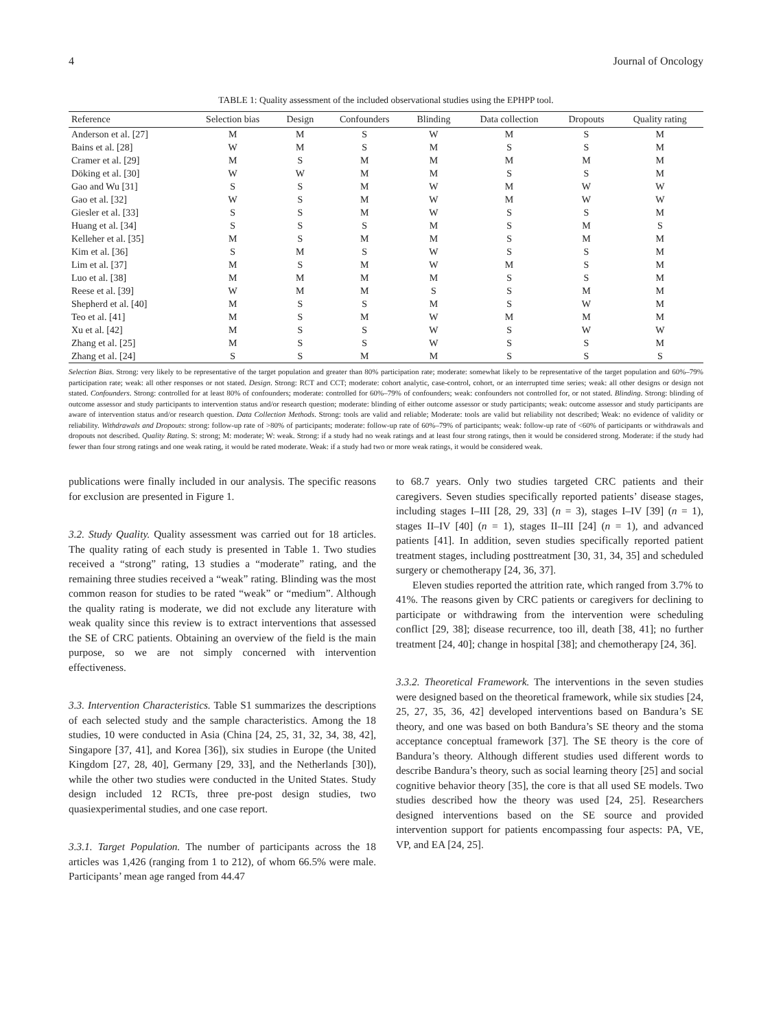4 Journal of Oncology
TABLE 1: Quality assessment of the included observational studies using the EPHPP tool.
| Reference | Selection bias | Design | Confounders | Blinding | Data collection | Dropouts | Quality rating |
| --- | --- | --- | --- | --- | --- | --- | --- |
| Anderson et al. [27] | M | M | S | W | M | S | M |
| Bains et al. [28] | W | M | S | M | S | S | M |
| Cramer et al. [29] | M | S | M | M | M | M | M |
| Döking et al. [30] | W | W | M | M | S | S | M |
| Gao and Wu [31] | S | S | M | W | M | W | W |
| Gao et al. [32] | W | S | M | W | M | W | W |
| Giesler et al. [33] | S | S | M | W | S | S | M |
| Huang et al. [34] | S | S | S | M | S | M | S |
| Kelleher et al. [35] | M | S | M | M | S | M | M |
| Kim et al. [36] | S | M | S | W | S | S | M |
| Lim et al. [37] | M | S | M | W | M | S | M |
| Luo et al. [38] | M | M | M | M | S | S | M |
| Reese et al. [39] | W | M | M | S | S | M | M |
| Shepherd et al. [40] | M | S | S | M | S | W | M |
| Teo et al. [41] | M | S | M | W | M | M | M |
| Xu et al. [42] | M | S | S | W | S | W | W |
| Zhang et al. [25] | M | S | S | W | S | S | M |
| Zhang et al. [24] | S | S | M | M | S | S | S |
Selection Bias. Strong: very likely to be representative of the target population and greater than 80% participation rate; moderate: somewhat likely to be representative of the target population and 60%–79% participation rate; weak: all other responses or not stated. Design. Strong: RCT and CCT; moderate: cohort analytic, case-control, cohort, or an interrupted time series; weak: all other designs or design not stated. Confounders. Strong: controlled for at least 80% of confounders; moderate: controlled for 60%–79% of confounders; weak: confounders not controlled for, or not stated. Blinding. Strong: blinding of outcome assessor and study participants to intervention status and/or research question; moderate: blinding of either outcome assessor or study participants; weak: outcome assessor and study participants are aware of intervention status and/or research question. Data Collection Methods. Strong: tools are valid and reliable; Moderate: tools are valid but reliability not described; Weak: no evidence of validity or reliability. Withdrawals and Dropouts: strong: follow-up rate of >80% of participants; moderate: follow-up rate of 60%–79% of participants; weak: follow-up rate of <60% of participants or withdrawals and dropouts not described. Quality Rating. S: strong; M: moderate; W: weak. Strong: if a study had no weak ratings and at least four strong ratings, then it would be considered strong. Moderate: if the study had fewer than four strong ratings and one weak rating, it would be rated moderate. Weak: if a study had two or more weak ratings, it would be considered weak.
publications were finally included in our analysis. The specific reasons for exclusion are presented in Figure 1.
3.2. Study Quality. Quality assessment was carried out for 18 articles. The quality rating of each study is presented in Table 1. Two studies received a “strong” rating, 13 studies a “moderate” rating, and the remaining three studies received a “weak” rating. Blinding was the most common reason for studies to be rated “weak” or “medium”. Although the quality rating is moderate, we did not exclude any literature with weak quality since this review is to extract interventions that assessed the SE of CRC patients. Obtaining an overview of the field is the main purpose, so we are not simply concerned with intervention effectiveness.
3.3. Intervention Characteristics. Table S1 summarizes the descriptions of each selected study and the sample characteristics. Among the 18 studies, 10 were conducted in Asia (China [24, 25, 31, 32, 34, 38, 42], Singapore [37, 41], and Korea [36]), six studies in Europe (the United Kingdom [27, 28, 40], Germany [29, 33], and the Netherlands [30]), while the other two studies were conducted in the United States. Study design included 12 RCTs, three pre-post design studies, two quasiexperimental studies, and one case report.
3.3.1. Target Population. The number of participants across the 18 articles was 1,426 (ranging from 1 to 212), of whom 66.5% were male. Participants’ mean age ranged from 44.47
to 68.7 years. Only two studies targeted CRC patients and their caregivers. Seven studies specifically reported patients’ disease stages, including stages I–III [28, 29, 33] (n = 3), stages I–IV [39] (n = 1), stages II–IV [40] (n = 1), stages II–III [24] (n = 1), and advanced patients [41]. In addition, seven studies specifically reported patient treatment stages, including posttreatment [30, 31, 34, 35] and scheduled surgery or chemotherapy [24, 36, 37].
Eleven studies reported the attrition rate, which ranged from 3.7% to 41%. The reasons given by CRC patients or caregivers for declining to participate or withdrawing from the intervention were scheduling conflict [29, 38]; disease recurrence, too ill, death [38, 41]; no further treatment [24, 40]; change in hospital [38]; and chemotherapy [24, 36].
3.3.2. Theoretical Framework. The interventions in the seven studies were designed based on the theoretical framework, while six studies [24, 25, 27, 35, 36, 42] developed interventions based on Bandura’s SE theory, and one was based on both Bandura’s SE theory and the stoma acceptance conceptual framework [37]. The SE theory is the core of Bandura’s theory. Although different studies used different words to describe Bandura’s theory, such as social learning theory [25] and social cognitive behavior theory [35], the core is that all used SE models. Two studies described how the theory was used [24, 25]. Researchers designed interventions based on the SE source and provided intervention support for patients encompassing four aspects: PA, VE, VP, and EA [24, 25].